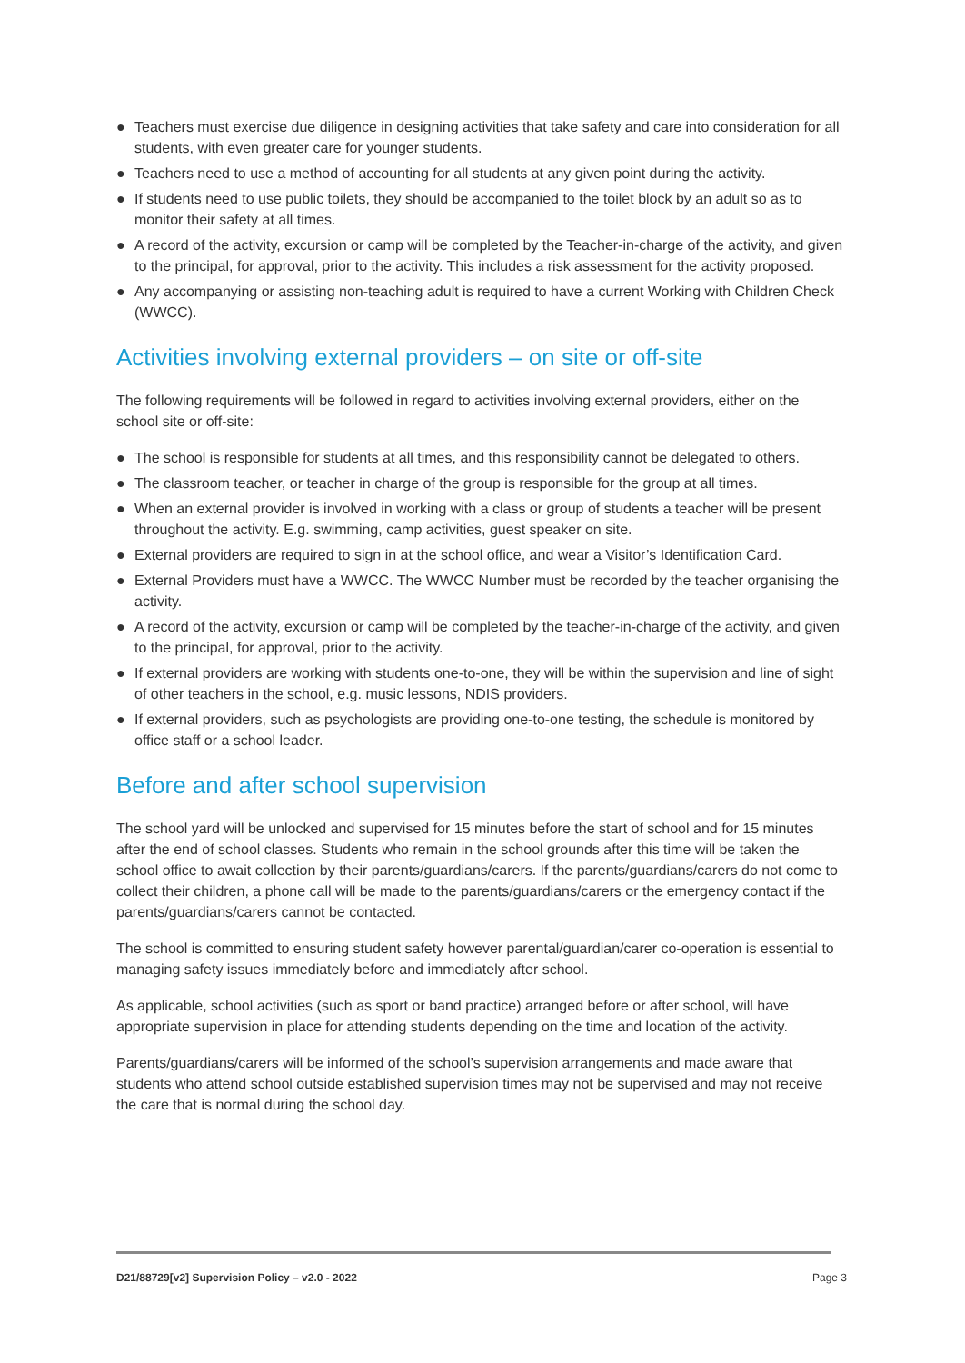● Teachers must exercise due diligence in designing activities that take safety and care into consideration for all students, with even greater care for younger students.
● Teachers need to use a method of accounting for all students at any given point during the activity.
● If students need to use public toilets, they should be accompanied to the toilet block by an adult so as to monitor their safety at all times.
● A record of the activity, excursion or camp will be completed by the Teacher-in-charge of the activity, and given to the principal, for approval, prior to the activity. This includes a risk assessment for the activity proposed.
● Any accompanying or assisting non-teaching adult is required to have a current Working with Children Check (WWCC).
Activities involving external providers – on site or off-site
The following requirements will be followed in regard to activities involving external providers, either on the school site or off-site:
● The school is responsible for students at all times, and this responsibility cannot be delegated to others.
● The classroom teacher, or teacher in charge of the group is responsible for the group at all times.
● When an external provider is involved in working with a class or group of students a teacher will be present throughout the activity. E.g. swimming, camp activities, guest speaker on site.
● External providers are required to sign in at the school office, and wear a Visitor’s Identification Card.
● External Providers must have a WWCC. The WWCC Number must be recorded by the teacher organising the activity.
● A record of the activity, excursion or camp will be completed by the teacher-in-charge of the activity, and given to the principal, for approval, prior to the activity.
● If external providers are working with students one-to-one, they will be within the supervision and line of sight of other teachers in the school, e.g. music lessons, NDIS providers.
● If external providers, such as psychologists are providing one-to-one testing, the schedule is monitored by office staff or a school leader.
Before and after school supervision
The school yard will be unlocked and supervised for 15 minutes before the start of school and for 15 minutes after the end of school classes. Students who remain in the school grounds after this time will be taken the school office to await collection by their parents/guardians/carers. If the parents/guardians/carers do not come to collect their children, a phone call will be made to the parents/guardians/carers or the emergency contact if the parents/guardians/carers cannot be contacted.
The school is committed to ensuring student safety however parental/guardian/carer co-operation is essential to managing safety issues immediately before and immediately after school.
As applicable, school activities (such as sport or band practice) arranged before or after school, will have appropriate supervision in place for attending students depending on the time and location of the activity.
Parents/guardians/carers will be informed of the school’s supervision arrangements and made aware that students who attend school outside established supervision times may not be supervised and may not receive the care that is normal during the school day.
D21/88729[v2] Supervision Policy – v2.0 - 2022 Page 3